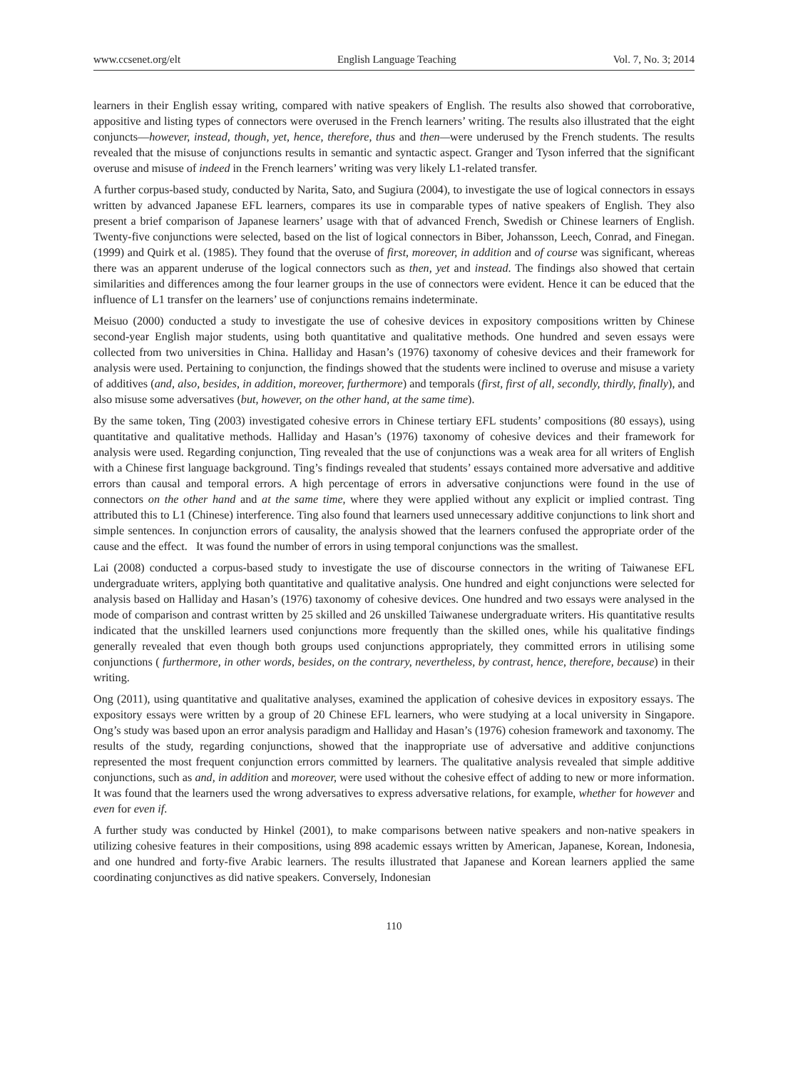www.ccsenet.org/elt English Language Teaching Vol. 7, No. 3; 2014
learners in their English essay writing, compared with native speakers of English. The results also showed that corroborative, appositive and listing types of connectors were overused in the French learners’ writing. The results also illustrated that the eight conjuncts—however, instead, though, yet, hence, therefore, thus and then—were underused by the French students. The results revealed that the misuse of conjunctions results in semantic and syntactic aspect. Granger and Tyson inferred that the significant overuse and misuse of indeed in the French learners’ writing was very likely L1-related transfer.
A further corpus-based study, conducted by Narita, Sato, and Sugiura (2004), to investigate the use of logical connectors in essays written by advanced Japanese EFL learners, compares its use in comparable types of native speakers of English. They also present a brief comparison of Japanese learners’ usage with that of advanced French, Swedish or Chinese learners of English. Twenty-five conjunctions were selected, based on the list of logical connectors in Biber, Johansson, Leech, Conrad, and Finegan. (1999) and Quirk et al. (1985). They found that the overuse of first, moreover, in addition and of course was significant, whereas there was an apparent underuse of the logical connectors such as then, yet and instead. The findings also showed that certain similarities and differences among the four learner groups in the use of connectors were evident. Hence it can be educed that the influence of L1 transfer on the learners’ use of conjunctions remains indeterminate.
Meisuo (2000) conducted a study to investigate the use of cohesive devices in expository compositions written by Chinese second-year English major students, using both quantitative and qualitative methods. One hundred and seven essays were collected from two universities in China. Halliday and Hasan’s (1976) taxonomy of cohesive devices and their framework for analysis were used. Pertaining to conjunction, the findings showed that the students were inclined to overuse and misuse a variety of additives (and, also, besides, in addition, moreover, furthermore) and temporals (first, first of all, secondly, thirdly, finally), and also misuse some adversatives (but, however, on the other hand, at the same time).
By the same token, Ting (2003) investigated cohesive errors in Chinese tertiary EFL students’ compositions (80 essays), using quantitative and qualitative methods. Halliday and Hasan’s (1976) taxonomy of cohesive devices and their framework for analysis were used. Regarding conjunction, Ting revealed that the use of conjunctions was a weak area for all writers of English with a Chinese first language background. Ting’s findings revealed that students’ essays contained more adversative and additive errors than causal and temporal errors. A high percentage of errors in adversative conjunctions were found in the use of connectors on the other hand and at the same time, where they were applied without any explicit or implied contrast. Ting attributed this to L1 (Chinese) interference. Ting also found that learners used unnecessary additive conjunctions to link short and simple sentences. In conjunction errors of causality, the analysis showed that the learners confused the appropriate order of the cause and the effect. It was found the number of errors in using temporal conjunctions was the smallest.
Lai (2008) conducted a corpus-based study to investigate the use of discourse connectors in the writing of Taiwanese EFL undergraduate writers, applying both quantitative and qualitative analysis. One hundred and eight conjunctions were selected for analysis based on Halliday and Hasan’s (1976) taxonomy of cohesive devices. One hundred and two essays were analysed in the mode of comparison and contrast written by 25 skilled and 26 unskilled Taiwanese undergraduate writers. His quantitative results indicated that the unskilled learners used conjunctions more frequently than the skilled ones, while his qualitative findings generally revealed that even though both groups used conjunctions appropriately, they committed errors in utilising some conjunctions ( furthermore, in other words, besides, on the contrary, nevertheless, by contrast, hence, therefore, because) in their writing.
Ong (2011), using quantitative and qualitative analyses, examined the application of cohesive devices in expository essays. The expository essays were written by a group of 20 Chinese EFL learners, who were studying at a local university in Singapore. Ong’s study was based upon an error analysis paradigm and Halliday and Hasan’s (1976) cohesion framework and taxonomy. The results of the study, regarding conjunctions, showed that the inappropriate use of adversative and additive conjunctions represented the most frequent conjunction errors committed by learners. The qualitative analysis revealed that simple additive conjunctions, such as and, in addition and moreover, were used without the cohesive effect of adding to new or more information. It was found that the learners used the wrong adversatives to express adversative relations, for example, whether for however and even for even if.
A further study was conducted by Hinkel (2001), to make comparisons between native speakers and non-native speakers in utilizing cohesive features in their compositions, using 898 academic essays written by American, Japanese, Korean, Indonesia, and one hundred and forty-five Arabic learners. The results illustrated that Japanese and Korean learners applied the same coordinating conjunctives as did native speakers. Conversely, Indonesian
110